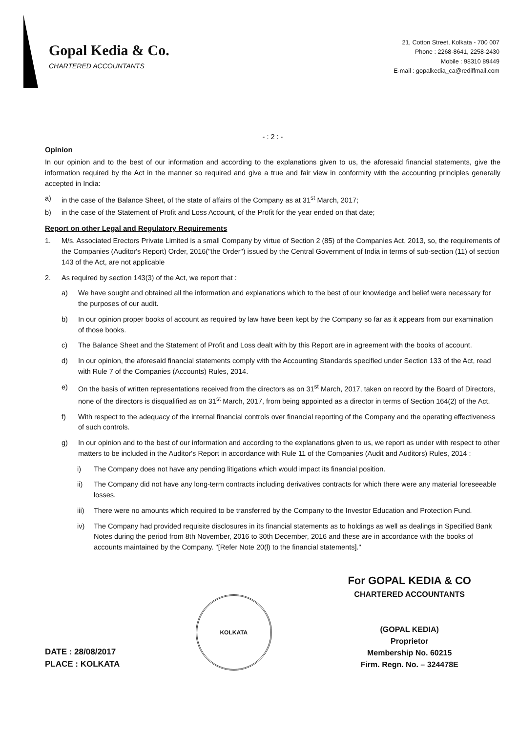Gopal Kedia & Co.
CHARTERED ACCOUNTANTS
21, Cotton Street, Kolkata - 700 007
Phone : 2268-8641, 2258-2430
Mobile : 98310 89449
E-mail : gopalkedia_ca@rediffmail.com
- : 2 : -
Opinion
In our opinion and to the best of our information and according to the explanations given to us, the aforesaid financial statements, give the information required by the Act in the manner so required and give a true and fair view in conformity with the accounting principles generally accepted in India:
a) in the case of the Balance Sheet, of the state of affairs of the Company as at 31<sup>st</sup> March, 2017;
b) in the case of the Statement of Profit and Loss Account, of the Profit for the year ended on that date;
Report on other Legal and Regulatory Requirements
1. M/s. Associated Erectors Private Limited is a small Company by virtue of Section 2 (85) of the Companies Act, 2013, so, the requirements of the Companies (Auditor's Report) Order, 2016("the Order") issued by the Central Government of India in terms of sub-section (11) of section 143 of the Act, are not applicable
2. As required by section 143(3) of the Act, we report that :
a) We have sought and obtained all the information and explanations which to the best of our knowledge and belief were necessary for the purposes of our audit.
b) In our opinion proper books of account as required by law have been kept by the Company so far as it appears from our examination of those books.
c) The Balance Sheet and the Statement of Profit and Loss dealt with by this Report are in agreement with the books of account.
d) In our opinion, the aforesaid financial statements comply with the Accounting Standards specified under Section 133 of the Act, read with Rule 7 of the Companies (Accounts) Rules, 2014.
e) On the basis of written representations received from the directors as on 31<sup>st</sup> March, 2017, taken on record by the Board of Directors, none of the directors is disqualified as on 31<sup>st</sup> March, 2017, from being appointed as a director in terms of Section 164(2) of the Act.
f) With respect to the adequacy of the internal financial controls over financial reporting of the Company and the operating effectiveness of such controls.
g) In our opinion and to the best of our information and according to the explanations given to us, we report as under with respect to other matters to be included in the Auditor's Report in accordance with Rule 11 of the Companies (Audit and Auditors) Rules, 2014 :
i) The Company does not have any pending litigations which would impact its financial position.
ii) The Company did not have any long-term contracts including derivatives contracts for which there were any material foreseeable losses.
iii) There were no amounts which required to be transferred by the Company to the Investor Education and Protection Fund.
iv) The Company had provided requisite disclosures in its financial statements as to holdings as well as dealings in Specified Bank Notes during the period from 8th November, 2016 to 30th December, 2016 and these are in accordance with the books of accounts maintained by the Company. "[Refer Note 20(l) to the financial statements]."
DATE : 28/08/2017
PLACE : KOLKATA
KOLKATA
For GOPAL KEDIA & CO
CHARTERED ACCOUNTANTS
(GOPAL KEDIA)
Proprietor
Membership No. 60215
Firm. Regn. No. – 324478E